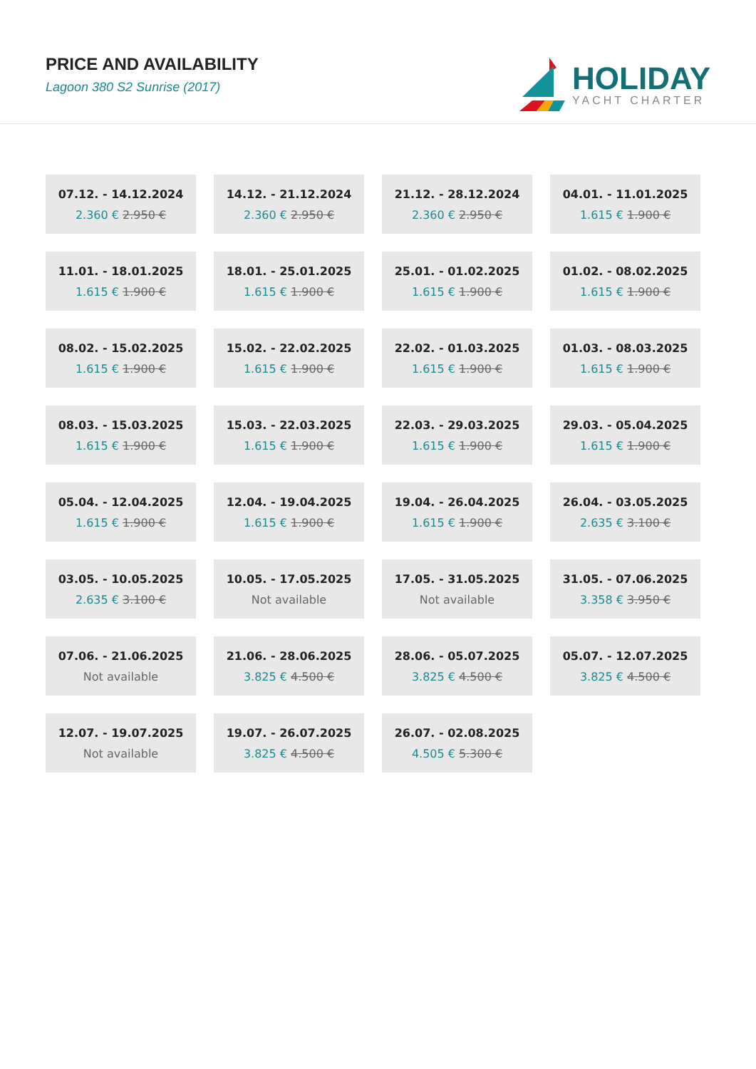PRICE AND AVAILABILITY
Lagoon 380 S2 Sunrise (2017)
HOLIDAY
YACHT CHARTER
| 07.12. - 14.12.2024 2.360 € 2.950 € | 14.12. - 21.12.2024 2.360 € 2.950 € | 21.12. - 28.12.2024 2.360 € 2.950 € | 04.01. - 11.01.2025 1.615 € 1.900 € |
| 11.01. - 18.01.2025 1.615 € 1.900 € | 18.01. - 25.01.2025 1.615 € 1.900 € | 25.01. - 01.02.2025 1.615 € 1.900 € | 01.02. - 08.02.2025 1.615 € 1.900 € |
| 08.02. - 15.02.2025 1.615 € 1.900 € | 15.02. - 22.02.2025 1.615 € 1.900 € | 22.02. - 01.03.2025 1.615 € 1.900 € | 01.03. - 08.03.2025 1.615 € 1.900 € |
| 08.03. - 15.03.2025 1.615 € 1.900 € | 15.03. - 22.03.2025 1.615 € 1.900 € | 22.03. - 29.03.2025 1.615 € 1.900 € | 29.03. - 05.04.2025 1.615 € 1.900 € |
| 05.04. - 12.04.2025 1.615 € 1.900 € | 12.04. - 19.04.2025 1.615 € 1.900 € | 19.04. - 26.04.2025 1.615 € 1.900 € | 26.04. - 03.05.2025 2.635 € 3.100 € |
| 03.05. - 10.05.2025 2.635 € 3.100 € | 10.05. - 17.05.2025 Not available | 17.05. - 31.05.2025 Not available | 31.05. - 07.06.2025 3.358 € 3.950 € |
| 07.06. - 21.06.2025 Not available | 21.06. - 28.06.2025 3.825 € 4.500 € | 28.06. - 05.07.2025 3.825 € 4.500 € | 05.07. - 12.07.2025 3.825 € 4.500 € |
| 12.07. - 19.07.2025 Not available | 19.07. - 26.07.2025 3.825 € 4.500 € | 26.07. - 02.08.2025 4.505 € 5.300 € | |